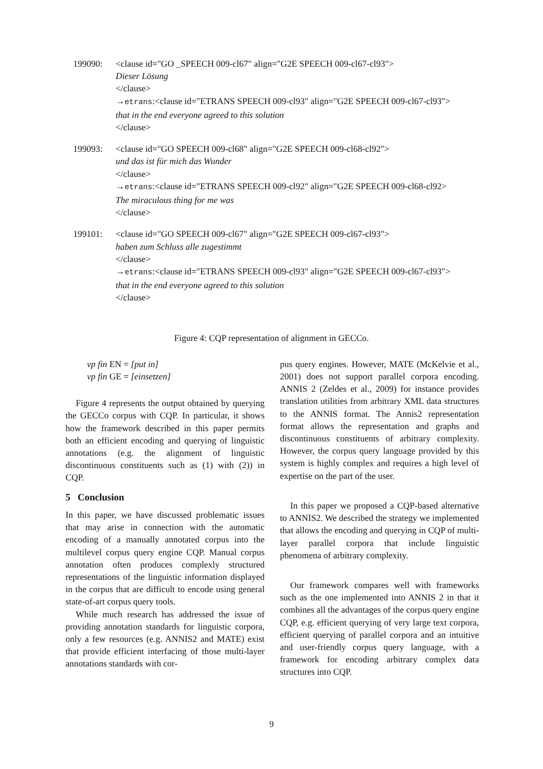199090: <clause id="GO _SPEECH 009-cl67" align="G2E SPEECH 009-cl67-cl93">
Dieser Lösung
</clause>
→etrans:<clause id="ETRANS SPEECH 009-cl93" align="G2E SPEECH 009-cl67-cl93">
that in the end everyone agreed to this solution
</clause>
199093: <clause id="GO SPEECH 009-cl68" align="G2E SPEECH 009-cl68-cl92">
und das ist für mich das Wunder
</clause>
→etrans:<clause id="ETRANS SPEECH 009-cl92" align="G2E SPEECH 009-cl68-cl92>
The miraculous thing for me was
</clause>
199101: <clause id="GO SPEECH 009-cl67" align="G2E SPEECH 009-cl67-cl93">
haben zum Schluss alle zugestimmt
</clause>
→etrans:<clause id="ETRANS SPEECH 009-cl93" align="G2E SPEECH 009-cl67-cl93">
that in the end everyone agreed to this solution
</clause>
Figure 4: CQP representation of alignment in GECCo.
vp fin EN = [put in]
vp fin GE = [einsetzen]
Figure 4 represents the output obtained by querying the GECCo corpus with CQP. In particular, it shows how the framework described in this paper permits both an efficient encoding and querying of linguistic annotations (e.g. the alignment of linguistic discontinuous constituents such as (1) with (2)) in CQP.
5 Conclusion
In this paper, we have discussed problematic issues that may arise in connection with the automatic encoding of a manually annotated corpus into the multilevel corpus query engine CQP. Manual corpus annotation often produces complexly structured representations of the linguistic information displayed in the corpus that are difficult to encode using general state-of-art corpus query tools.
While much research has addressed the issue of providing annotation standards for linguistic corpora, only a few resources (e.g. ANNIS2 and MATE) exist that provide efficient interfacing of those multi-layer annotations standards with cor-
pus query engines. However, MATE (McKelvie et al., 2001) does not support parallel corpora encoding. ANNIS 2 (Zeldes et al., 2009) for instance provides translation utilities from arbitrary XML data structures to the ANNIS format. The Annis2 representation format allows the representation and graphs and discontinuous constituents of arbitrary complexity. However, the corpus query language provided by this system is highly complex and requires a high level of expertise on the part of the user.
In this paper we proposed a CQP-based alternative to ANNIS2. We described the strategy we implemented that allows the encoding and querying in CQP of multi-layer parallel corpora that include linguistic phenomena of arbitrary complexity.
Our framework compares well with frameworks such as the one implemented into ANNIS 2 in that it combines all the advantages of the corpus query engine CQP, e.g. efficient querying of very large text corpora, efficient querying of parallel corpora and an intuitive and user-friendly corpus query language, with a framework for encoding arbitrary complex data structures into CQP.
9